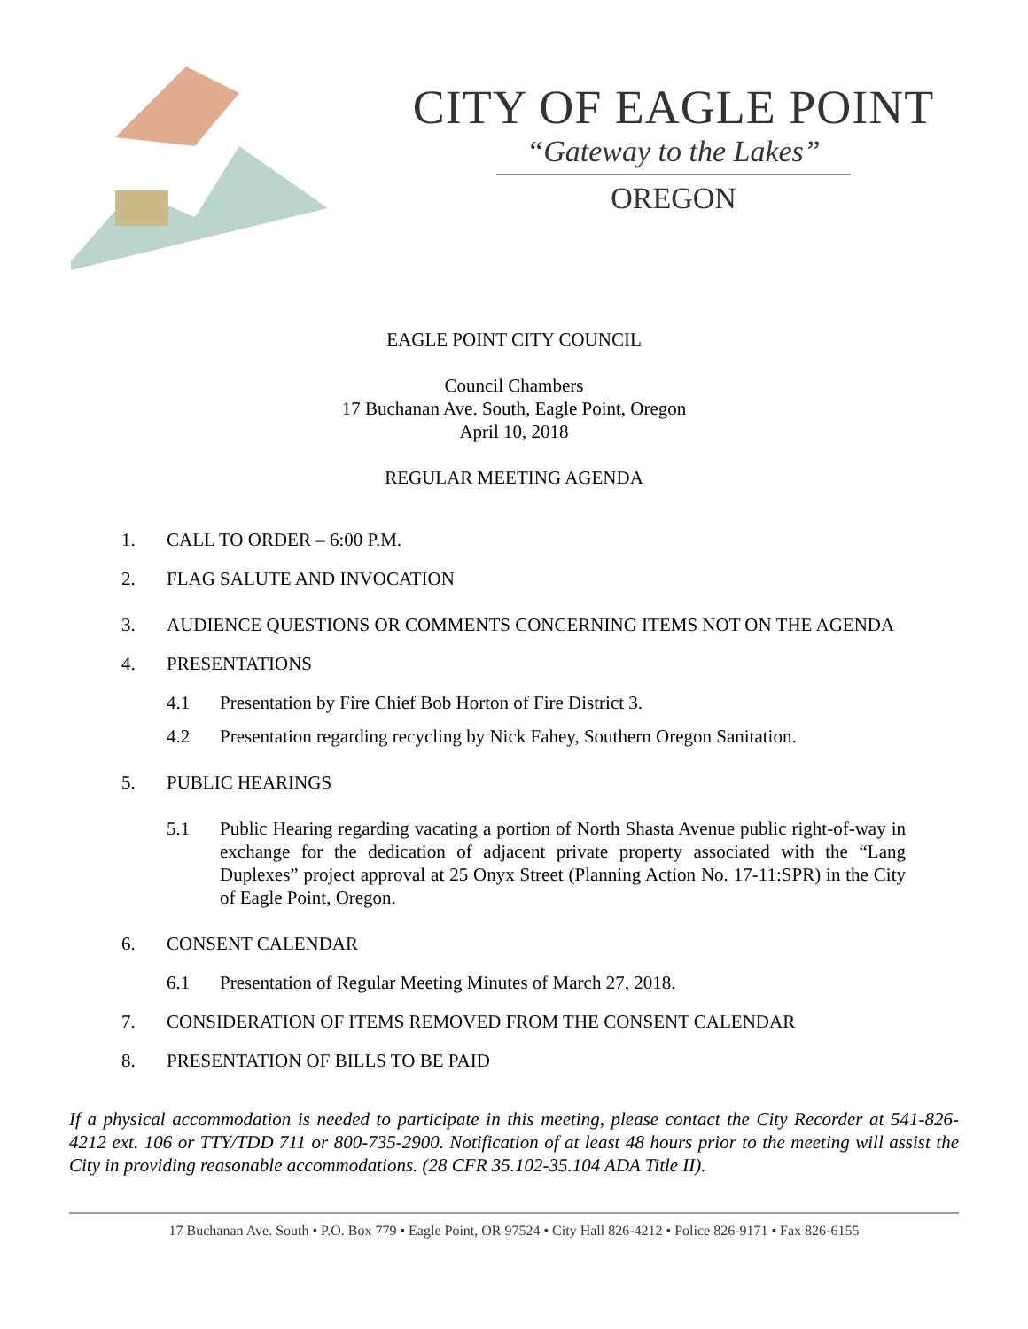CITY OF EAGLE POINT
“Gateway to the Lakes”
OREGON
EAGLE POINT CITY COUNCIL
Council Chambers
17 Buchanan Ave. South, Eagle Point, Oregon
April 10, 2018
REGULAR MEETING AGENDA
1. CALL TO ORDER – 6:00 P.M.
2. FLAG SALUTE AND INVOCATION
3. AUDIENCE QUESTIONS OR COMMENTS CONCERNING ITEMS NOT ON THE AGENDA
4. PRESENTATIONS
4.1 Presentation by Fire Chief Bob Horton of Fire District 3.
4.2 Presentation regarding recycling by Nick Fahey, Southern Oregon Sanitation.
5. PUBLIC HEARINGS
5.1 Public Hearing regarding vacating a portion of North Shasta Avenue public right-of-way in exchange for the dedication of adjacent private property associated with the “Lang Duplexes” project approval at 25 Onyx Street (Planning Action No. 17-11:SPR) in the City of Eagle Point, Oregon.
6. CONSENT CALENDAR
6.1 Presentation of Regular Meeting Minutes of March 27, 2018.
7. CONSIDERATION OF ITEMS REMOVED FROM THE CONSENT CALENDAR
8. PRESENTATION OF BILLS TO BE PAID
If a physical accommodation is needed to participate in this meeting, please contact the City Recorder at 541-826-4212 ext. 106 or TTY/TDD 711 or 800-735-2900. Notification of at least 48 hours prior to the meeting will assist the City in providing reasonable accommodations. (28 CFR 35.102-35.104 ADA Title II).
17 Buchanan Ave. South • P.O. Box 779 • Eagle Point, OR 97524 • City Hall 826-4212 • Police 826-9171 • Fax 826-6155